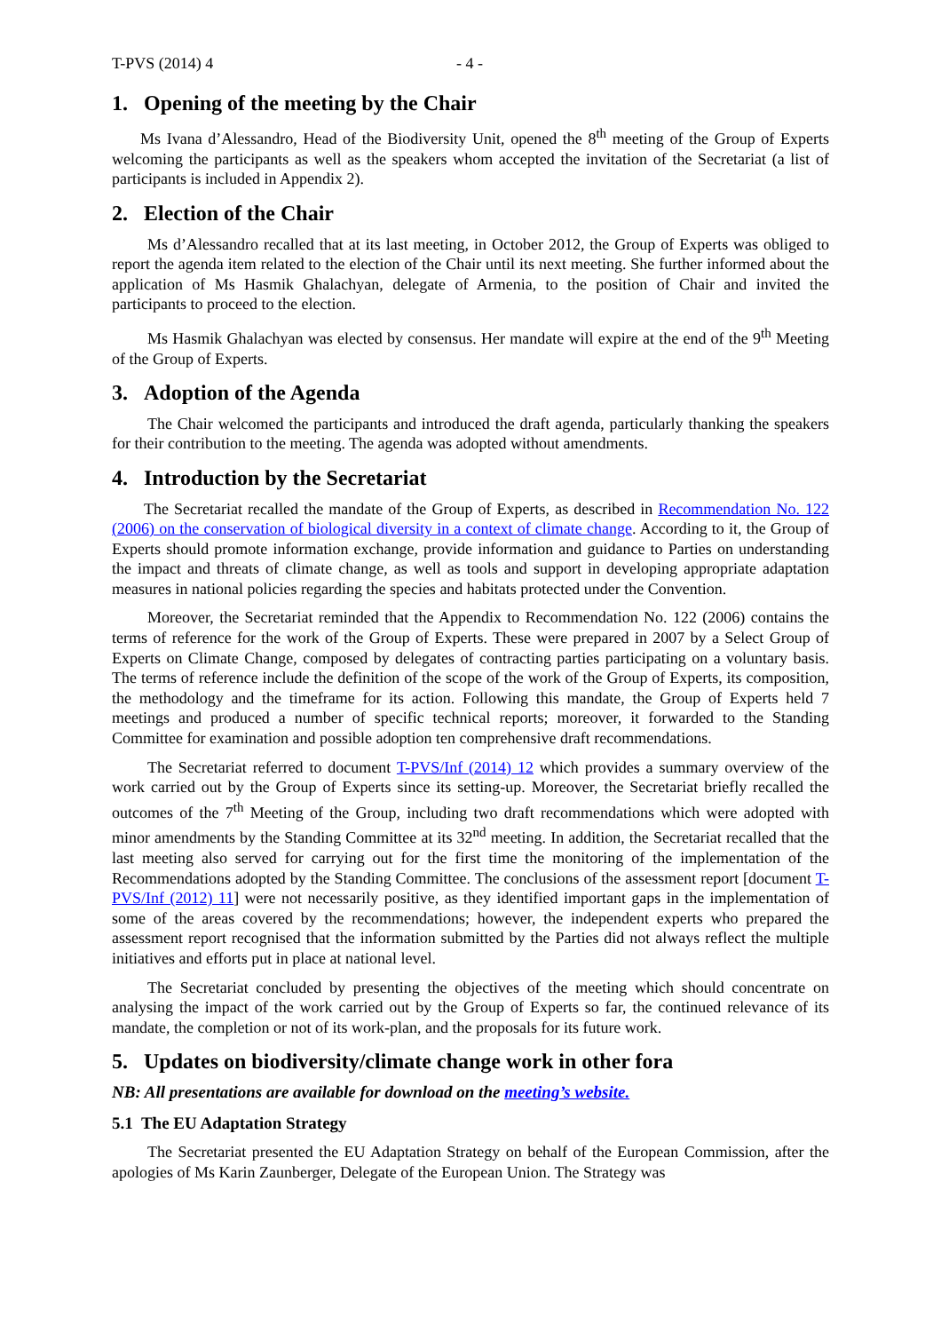T-PVS (2014) 4 - 4 -
1. Opening of the meeting by the Chair
Ms Ivana d’Alessandro, Head of the Biodiversity Unit, opened the 8<sup>th</sup> meeting of the Group of Experts welcoming the participants as well as the speakers whom accepted the invitation of the Secretariat (a list of participants is included in Appendix 2).
2. Election of the Chair
Ms d’Alessandro recalled that at its last meeting, in October 2012, the Group of Experts was obliged to report the agenda item related to the election of the Chair until its next meeting. She further informed about the application of Ms Hasmik Ghalachyan, delegate of Armenia, to the position of Chair and invited the participants to proceed to the election.
Ms Hasmik Ghalachyan was elected by consensus. Her mandate will expire at the end of the 9<sup>th</sup> Meeting of the Group of Experts.
3. Adoption of the Agenda
The Chair welcomed the participants and introduced the draft agenda, particularly thanking the speakers for their contribution to the meeting. The agenda was adopted without amendments.
4. Introduction by the Secretariat
The Secretariat recalled the mandate of the Group of Experts, as described in Recommendation No. 122 (2006) on the conservation of biological diversity in a context of climate change. According to it, the Group of Experts should promote information exchange, provide information and guidance to Parties on understanding the impact and threats of climate change, as well as tools and support in developing appropriate adaptation measures in national policies regarding the species and habitats protected under the Convention.
Moreover, the Secretariat reminded that the Appendix to Recommendation No. 122 (2006) contains the terms of reference for the work of the Group of Experts. These were prepared in 2007 by a Select Group of Experts on Climate Change, composed by delegates of contracting parties participating on a voluntary basis. The terms of reference include the definition of the scope of the work of the Group of Experts, its composition, the methodology and the timeframe for its action. Following this mandate, the Group of Experts held 7 meetings and produced a number of specific technical reports; moreover, it forwarded to the Standing Committee for examination and possible adoption ten comprehensive draft recommendations.
The Secretariat referred to document T-PVS/Inf (2014) 12 which provides a summary overview of the work carried out by the Group of Experts since its setting-up. Moreover, the Secretariat briefly recalled the outcomes of the 7<sup>th</sup> Meeting of the Group, including two draft recommendations which were adopted with minor amendments by the Standing Committee at its 32<sup>nd</sup> meeting. In addition, the Secretariat recalled that the last meeting also served for carrying out for the first time the monitoring of the implementation of the Recommendations adopted by the Standing Committee. The conclusions of the assessment report [document T-PVS/Inf (2012) 11] were not necessarily positive, as they identified important gaps in the implementation of some of the areas covered by the recommendations; however, the independent experts who prepared the assessment report recognised that the information submitted by the Parties did not always reflect the multiple initiatives and efforts put in place at national level.
The Secretariat concluded by presenting the objectives of the meeting which should concentrate on analysing the impact of the work carried out by the Group of Experts so far, the continued relevance of its mandate, the completion or not of its work-plan, and the proposals for its future work.
5. Updates on biodiversity/climate change work in other fora
NB: All presentations are available for download on the meeting’s website.
5.1 The EU Adaptation Strategy
The Secretariat presented the EU Adaptation Strategy on behalf of the European Commission, after the apologies of Ms Karin Zaunberger, Delegate of the European Union. The Strategy was